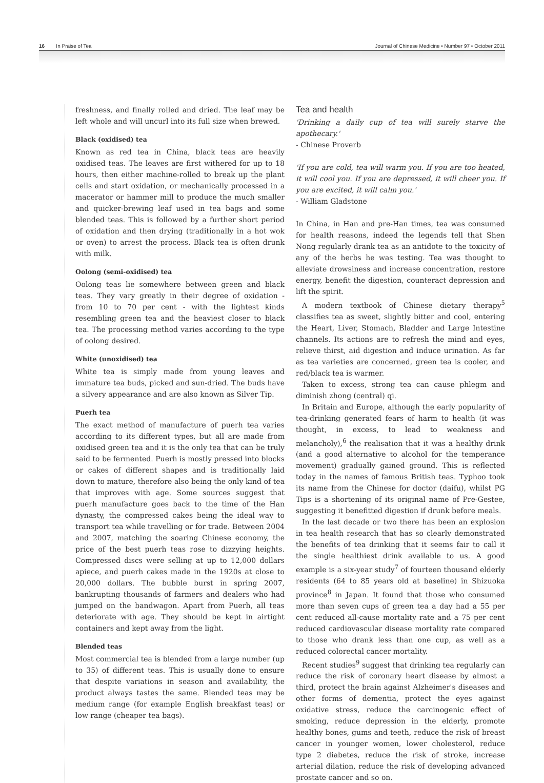16 In Praise of Tea Journal of Chinese Medicine • Number 97 • October 2011
freshness, and finally rolled and dried. The leaf may be left whole and will uncurl into its full size when brewed.
Black (oxidised) tea
Known as red tea in China, black teas are heavily oxidised teas. The leaves are first withered for up to 18 hours, then either machine-rolled to break up the plant cells and start oxidation, or mechanically processed in a macerator or hammer mill to produce the much smaller and quicker-brewing leaf used in tea bags and some blended teas. This is followed by a further short period of oxidation and then drying (traditionally in a hot wok or oven) to arrest the process. Black tea is often drunk with milk.
Oolong (semi-oxidised) tea
Oolong teas lie somewhere between green and black teas. They vary greatly in their degree of oxidation - from 10 to 70 per cent - with the lightest kinds resembling green tea and the heaviest closer to black tea. The processing method varies according to the type of oolong desired.
White (unoxidised) tea
White tea is simply made from young leaves and immature tea buds, picked and sun-dried. The buds have a silvery appearance and are also known as Silver Tip.
Puerh tea
The exact method of manufacture of puerh tea varies according to its different types, but all are made from oxidised green tea and it is the only tea that can be truly said to be fermented. Puerh is mostly pressed into blocks or cakes of different shapes and is traditionally laid down to mature, therefore also being the only kind of tea that improves with age. Some sources suggest that puerh manufacture goes back to the time of the Han dynasty, the compressed cakes being the ideal way to transport tea while travelling or for trade. Between 2004 and 2007, matching the soaring Chinese economy, the price of the best puerh teas rose to dizzying heights. Compressed discs were selling at up to 12,000 dollars apiece, and puerh cakes made in the 1920s at close to 20,000 dollars. The bubble burst in spring 2007, bankrupting thousands of farmers and dealers who had jumped on the bandwagon. Apart from Puerh, all teas deteriorate with age. They should be kept in airtight containers and kept away from the light.
Blended teas
Most commercial tea is blended from a large number (up to 35) of different teas. This is usually done to ensure that despite variations in season and availability, the product always tastes the same. Blended teas may be medium range (for example English breakfast teas) or low range (cheaper tea bags).
Tea and health
'Drinking a daily cup of tea will surely starve the apothecary.'
- Chinese Proverb
'If you are cold, tea will warm you. If you are too heated, it will cool you. If you are depressed, it will cheer you. If you are excited, it will calm you.'
- William Gladstone
In China, in Han and pre-Han times, tea was consumed for health reasons, indeed the legends tell that Shen Nong regularly drank tea as an antidote to the toxicity of any of the herbs he was testing. Tea was thought to alleviate drowsiness and increase concentration, restore energy, benefit the digestion, counteract depression and lift the spirit.
A modern textbook of Chinese dietary therapy<sup>5</sup> classifies tea as sweet, slightly bitter and cool, entering the Heart, Liver, Stomach, Bladder and Large Intestine channels. Its actions are to refresh the mind and eyes, relieve thirst, aid digestion and induce urination. As far as tea varieties are concerned, green tea is cooler, and red/black tea is warmer.
Taken to excess, strong tea can cause phlegm and diminish zhong (central) qi.
In Britain and Europe, although the early popularity of tea-drinking generated fears of harm to health (it was thought, in excess, to lead to weakness and melancholy),<sup>6</sup> the realisation that it was a healthy drink (and a good alternative to alcohol for the temperance movement) gradually gained ground. This is reflected today in the names of famous British teas. Typhoo took its name from the Chinese for doctor (daifu), whilst PG Tips is a shortening of its original name of Pre-Gestee, suggesting it benefitted digestion if drunk before meals.
In the last decade or two there has been an explosion in tea health research that has so clearly demonstrated the benefits of tea drinking that it seems fair to call it the single healthiest drink available to us. A good example is a six-year study<sup>7</sup> of fourteen thousand elderly residents (64 to 85 years old at baseline) in Shizuoka province<sup>8</sup> in Japan. It found that those who consumed more than seven cups of green tea a day had a 55 per cent reduced all-cause mortality rate and a 75 per cent reduced cardiovascular disease mortality rate compared to those who drank less than one cup, as well as a reduced colorectal cancer mortality.
Recent studies<sup>9</sup> suggest that drinking tea regularly can reduce the risk of coronary heart disease by almost a third, protect the brain against Alzheimer's diseases and other forms of dementia, protect the eyes against oxidative stress, reduce the carcinogenic effect of smoking, reduce depression in the elderly, promote healthy bones, gums and teeth, reduce the risk of breast cancer in younger women, lower cholesterol, reduce type 2 diabetes, reduce the risk of stroke, increase arterial dilation, reduce the risk of developing advanced prostate cancer and so on.